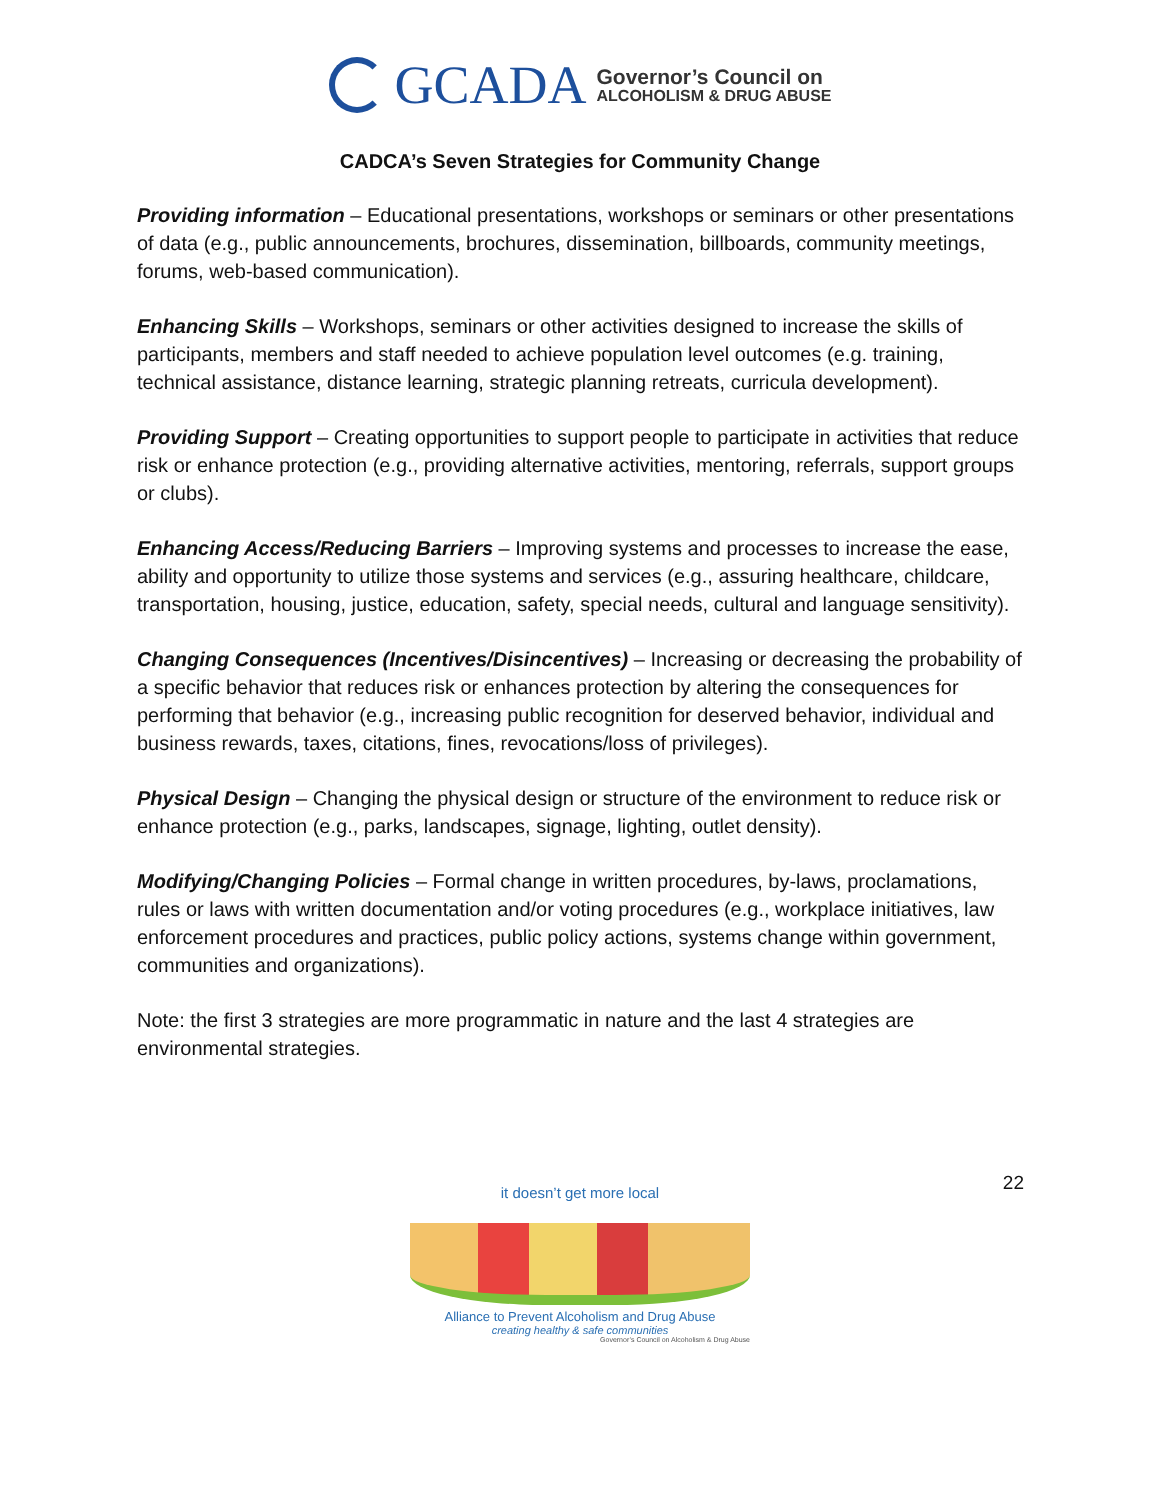GCADA
Governor’s Council on
ALCOHOLISM & DRUG ABUSE
CADCA’s Seven Strategies for Community Change
Providing information – Educational presentations, workshops or seminars or other presentations of data (e.g., public announcements, brochures, dissemination, billboards, community meetings, forums, web-based communication).
Enhancing Skills – Workshops, seminars or other activities designed to increase the skills of participants, members and staff needed to achieve population level outcomes (e.g. training, technical assistance, distance learning, strategic planning retreats, curricula development).
Providing Support – Creating opportunities to support people to participate in activities that reduce risk or enhance protection (e.g., providing alternative activities, mentoring, referrals, support groups or clubs).
Enhancing Access/Reducing Barriers – Improving systems and processes to increase the ease, ability and opportunity to utilize those systems and services (e.g., assuring healthcare, childcare, transportation, housing, justice, education, safety, special needs, cultural and language sensitivity).
Changing Consequences (Incentives/Disincentives) – Increasing or decreasing the probability of a specific behavior that reduces risk or enhances protection by altering the consequences for performing that behavior (e.g., increasing public recognition for deserved behavior, individual and business rewards, taxes, citations, fines, revocations/loss of privileges).
Physical Design – Changing the physical design or structure of the environment to reduce risk or enhance protection (e.g., parks, landscapes, signage, lighting, outlet density).
Modifying/Changing Policies – Formal change in written procedures, by-laws, proclamations, rules or laws with written documentation and/or voting procedures (e.g., workplace initiatives, law enforcement procedures and practices, public policy actions, systems change within government, communities and organizations).
Note: the first 3 strategies are more programmatic in nature and the last 4 strategies are environmental strategies.
22
it doesn’t get more local
Alliance to Prevent Alcoholism and Drug Abuse
creating healthy & safe communities
Governor’s Council on Alcoholism & Drug Abuse